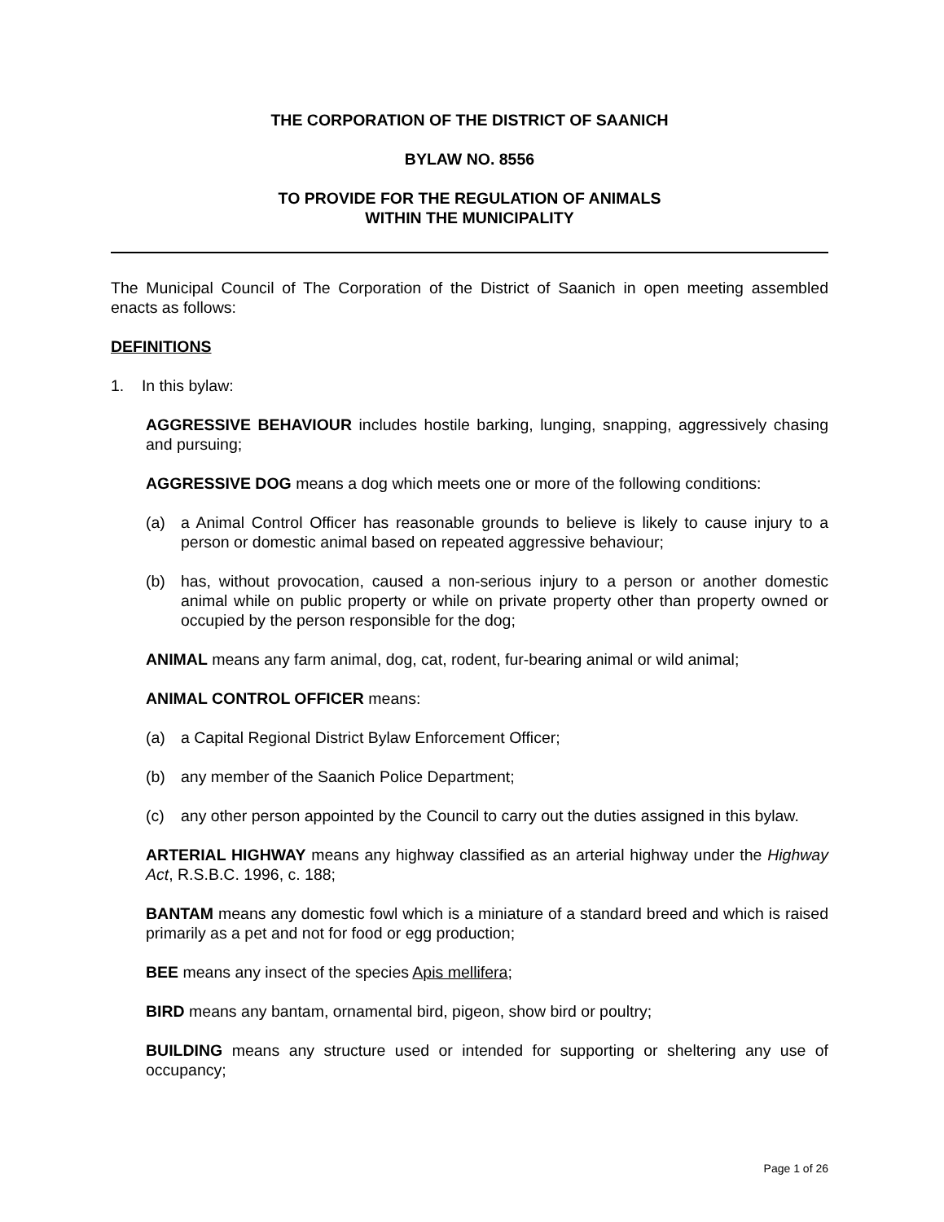THE CORPORATION OF THE DISTRICT OF SAANICH
BYLAW NO. 8556
TO PROVIDE FOR THE REGULATION OF ANIMALS
WITHIN THE MUNICIPALITY
The Municipal Council of The Corporation of the District of Saanich in open meeting assembled enacts as follows:
DEFINITIONS
1. In this bylaw:
AGGRESSIVE BEHAVIOUR includes hostile barking, lunging, snapping, aggressively chasing and pursuing;
AGGRESSIVE DOG means a dog which meets one or more of the following conditions:
(a) a Animal Control Officer has reasonable grounds to believe is likely to cause injury to a person or domestic animal based on repeated aggressive behaviour;
(b) has, without provocation, caused a non-serious injury to a person or another domestic animal while on public property or while on private property other than property owned or occupied by the person responsible for the dog;
ANIMAL means any farm animal, dog, cat, rodent, fur-bearing animal or wild animal;
ANIMAL CONTROL OFFICER means:
(a) a Capital Regional District Bylaw Enforcement Officer;
(b) any member of the Saanich Police Department;
(c) any other person appointed by the Council to carry out the duties assigned in this bylaw.
ARTERIAL HIGHWAY means any highway classified as an arterial highway under the Highway Act, R.S.B.C. 1996, c. 188;
BANTAM means any domestic fowl which is a miniature of a standard breed and which is raised primarily as a pet and not for food or egg production;
BEE means any insect of the species Apis mellifera;
BIRD means any bantam, ornamental bird, pigeon, show bird or poultry;
BUILDING means any structure used or intended for supporting or sheltering any use of occupancy;
Page 1 of 26